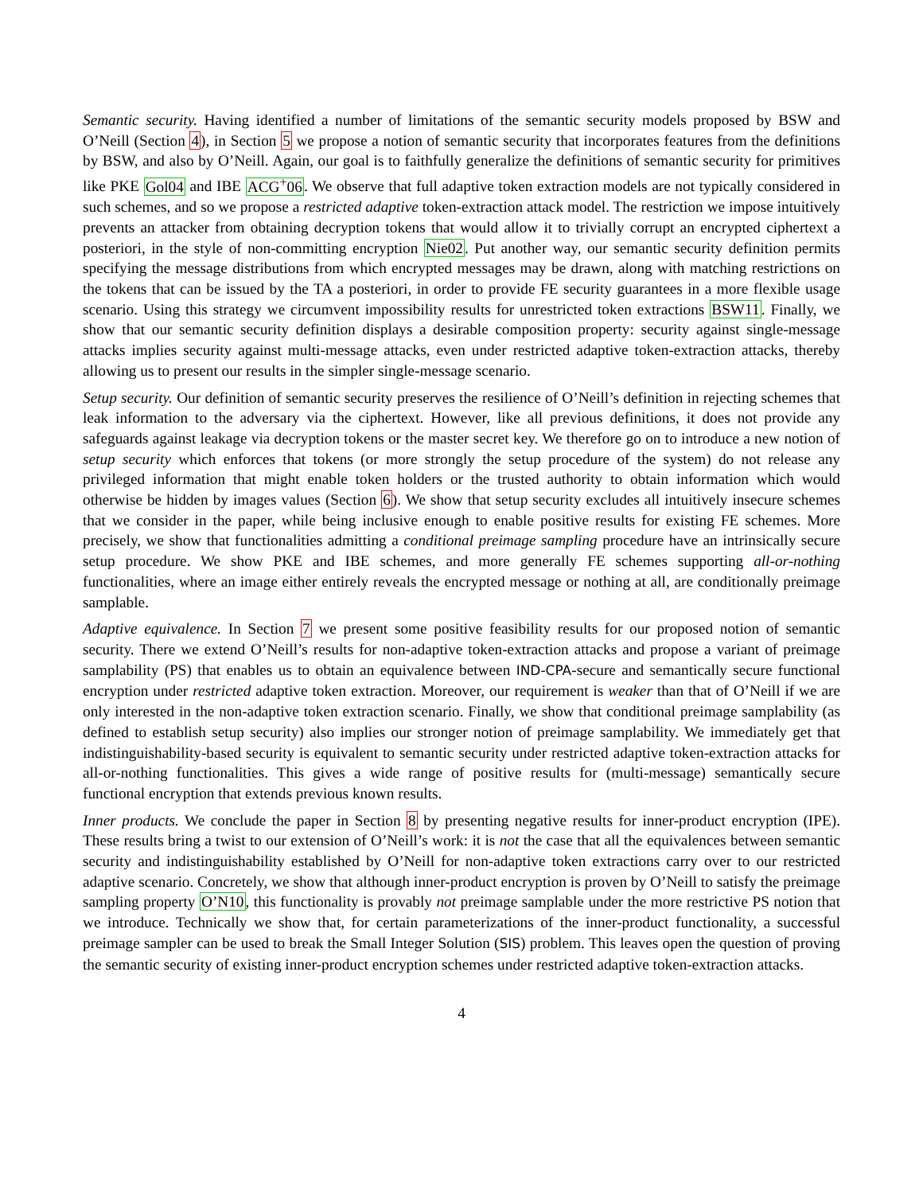Semantic security. Having identified a number of limitations of the semantic security models proposed by BSW and O’Neill (Section 4), in Section 5 we propose a notion of semantic security that incorporates features from the definitions by BSW, and also by O’Neill. Again, our goal is to faithfully generalize the definitions of semantic security for primitives like PKE Gol04 and IBE ACG<sup>+</sup>06. We observe that full adaptive token extraction models are not typically considered in such schemes, and so we propose a restricted adaptive token-extraction attack model. The restriction we impose intuitively prevents an attacker from obtaining decryption tokens that would allow it to trivially corrupt an encrypted ciphertext a posteriori, in the style of non-committing encryption Nie02. Put another way, our semantic security definition permits specifying the message distributions from which encrypted messages may be drawn, along with matching restrictions on the tokens that can be issued by the TA a posteriori, in order to provide FE security guarantees in a more flexible usage scenario. Using this strategy we circumvent impossibility results for unrestricted token extractions BSW11. Finally, we show that our semantic security definition displays a desirable composition property: security against single-message attacks implies security against multi-message attacks, even under restricted adaptive token-extraction attacks, thereby allowing us to present our results in the simpler single-message scenario.
Setup security. Our definition of semantic security preserves the resilience of O’Neill’s definition in rejecting schemes that leak information to the adversary via the ciphertext. However, like all previous definitions, it does not provide any safeguards against leakage via decryption tokens or the master secret key. We therefore go on to introduce a new notion of setup security which enforces that tokens (or more strongly the setup procedure of the system) do not release any privileged information that might enable token holders or the trusted authority to obtain information which would otherwise be hidden by images values (Section 6). We show that setup security excludes all intuitively insecure schemes that we consider in the paper, while being inclusive enough to enable positive results for existing FE schemes. More precisely, we show that functionalities admitting a conditional preimage sampling procedure have an intrinsically secure setup procedure. We show PKE and IBE schemes, and more generally FE schemes supporting all-or-nothing functionalities, where an image either entirely reveals the encrypted message or nothing at all, are conditionally preimage samplable.
Adaptive equivalence. In Section 7 we present some positive feasibility results for our proposed notion of semantic security. There we extend O’Neill’s results for non-adaptive token-extraction attacks and propose a variant of preimage samplability (PS) that enables us to obtain an equivalence between IND-CPA-secure and semantically secure functional encryption under restricted adaptive token extraction. Moreover, our requirement is weaker than that of O’Neill if we are only interested in the non-adaptive token extraction scenario. Finally, we show that conditional preimage samplability (as defined to establish setup security) also implies our stronger notion of preimage samplability. We immediately get that indistinguishability-based security is equivalent to semantic security under restricted adaptive token-extraction attacks for all-or-nothing functionalities. This gives a wide range of positive results for (multi-message) semantically secure functional encryption that extends previous known results.
Inner products. We conclude the paper in Section 8 by presenting negative results for inner-product encryption (IPE). These results bring a twist to our extension of O’Neill’s work: it is not the case that all the equivalences between semantic security and indistinguishability established by O’Neill for non-adaptive token extractions carry over to our restricted adaptive scenario. Concretely, we show that although inner-product encryption is proven by O’Neill to satisfy the preimage sampling property O’N10, this functionality is provably not preimage samplable under the more restrictive PS notion that we introduce. Technically we show that, for certain parameterizations of the inner-product functionality, a successful preimage sampler can be used to break the Small Integer Solution (SIS) problem. This leaves open the question of proving the semantic security of existing inner-product encryption schemes under restricted adaptive token-extraction attacks.
4